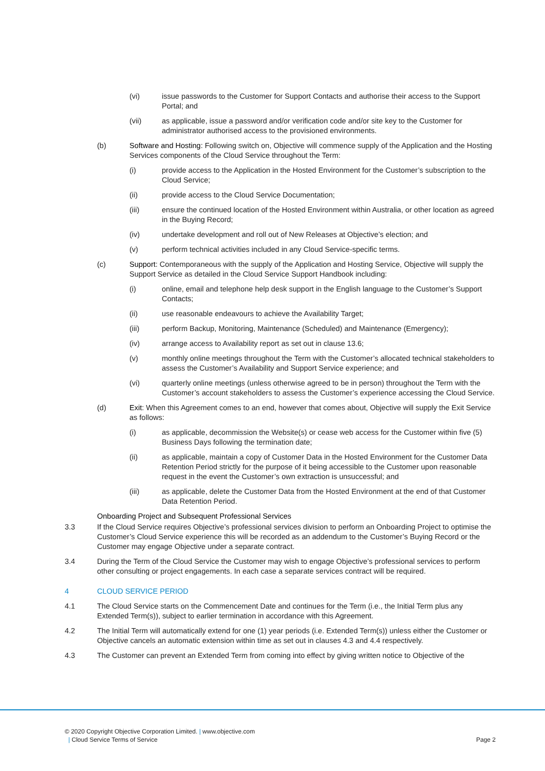(vi) issue passwords to the Customer for Support Contacts and authorise their access to the Support Portal; and
(vii) as applicable, issue a password and/or verification code and/or site key to the Customer for administrator authorised access to the provisioned environments.
(b) Software and Hosting: Following switch on, Objective will commence supply of the Application and the Hosting Services components of the Cloud Service throughout the Term:
(i) provide access to the Application in the Hosted Environment for the Customer’s subscription to the Cloud Service;
(ii) provide access to the Cloud Service Documentation;
(iii) ensure the continued location of the Hosted Environment within Australia, or other location as agreed in the Buying Record;
(iv) undertake development and roll out of New Releases at Objective’s election; and
(v) perform technical activities included in any Cloud Service-specific terms.
(c) Support: Contemporaneous with the supply of the Application and Hosting Service, Objective will supply the Support Service as detailed in the Cloud Service Support Handbook including:
(i) online, email and telephone help desk support in the English language to the Customer’s Support Contacts;
(ii) use reasonable endeavours to achieve the Availability Target;
(iii) perform Backup, Monitoring, Maintenance (Scheduled) and Maintenance (Emergency);
(iv) arrange access to Availability report as set out in clause 13.6;
(v) monthly online meetings throughout the Term with the Customer’s allocated technical stakeholders to assess the Customer’s Availability and Support Service experience; and
(vi) quarterly online meetings (unless otherwise agreed to be in person) throughout the Term with the Customer’s account stakeholders to assess the Customer’s experience accessing the Cloud Service.
(d) Exit: When this Agreement comes to an end, however that comes about, Objective will supply the Exit Service as follows:
(i) as applicable, decommission the Website(s) or cease web access for the Customer within five (5) Business Days following the termination date;
(ii) as applicable, maintain a copy of Customer Data in the Hosted Environment for the Customer Data Retention Period strictly for the purpose of it being accessible to the Customer upon reasonable request in the event the Customer’s own extraction is unsuccessful; and
(iii) as applicable, delete the Customer Data from the Hosted Environment at the end of that Customer Data Retention Period.
Onboarding Project and Subsequent Professional Services
3.3 If the Cloud Service requires Objective’s professional services division to perform an Onboarding Project to optimise the Customer’s Cloud Service experience this will be recorded as an addendum to the Customer’s Buying Record or the Customer may engage Objective under a separate contract.
3.4 During the Term of the Cloud Service the Customer may wish to engage Objective’s professional services to perform other consulting or project engagements. In each case a separate services contract will be required.
4 CLOUD SERVICE PERIOD
4.1 The Cloud Service starts on the Commencement Date and continues for the Term (i.e., the Initial Term plus any Extended Term(s)), subject to earlier termination in accordance with this Agreement.
4.2 The Initial Term will automatically extend for one (1) year periods (i.e. Extended Term(s)) unless either the Customer or Objective cancels an automatic extension within time as set out in clauses 4.3 and 4.4 respectively.
4.3 The Customer can prevent an Extended Term from coming into effect by giving written notice to Objective of the
© 2020 Copyright Objective Corporation Limited. | www.objective.com
| Cloud Service Terms of Service Page 2